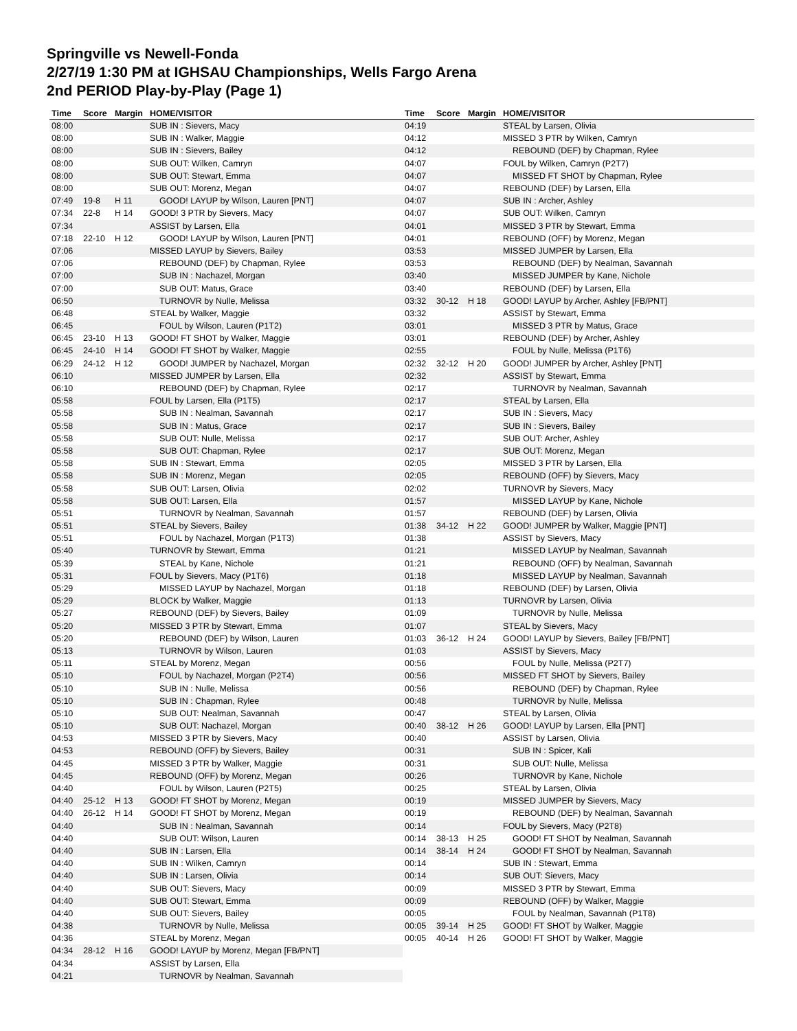Springville vs Newell-Fonda
2/27/19 1:30 PM at IGHSAU Championships, Wells Fargo Arena
2nd PERIOD Play-by-Play (Page 1)
| Time | Score | Margin | HOME/VISITOR |
| --- | --- | --- | --- |
| 08:00 | | | SUB IN : Sievers, Macy |
| 08:00 | | | SUB IN : Walker, Maggie |
| 08:00 | | | SUB IN : Sievers, Bailey |
| 08:00 | | | SUB OUT: Wilken, Camryn |
| 08:00 | | | SUB OUT: Stewart, Emma |
| 08:00 | | | SUB OUT: Morenz, Megan |
| 07:49 | 19-8 | H 11 | GOOD! LAYUP by Wilson, Lauren [PNT] |
| 07:34 | 22-8 | H 14 | GOOD! 3 PTR by Sievers, Macy |
| 07:34 | | | ASSIST by Larsen, Ella |
| 07:18 | 22-10 | H 12 | GOOD! LAYUP by Wilson, Lauren [PNT] |
| 07:06 | | | MISSED LAYUP by Sievers, Bailey |
| 07:06 | | | REBOUND (DEF) by Chapman, Rylee |
| 07:00 | | | SUB IN : Nachazel, Morgan |
| 07:00 | | | SUB OUT: Matus, Grace |
| 06:50 | | | TURNOVR by Nulle, Melissa |
| 06:48 | | | STEAL by Walker, Maggie |
| 06:45 | | | FOUL by Wilson, Lauren (P1T2) |
| 06:45 | 23-10 | H 13 | GOOD! FT SHOT by Walker, Maggie |
| 06:45 | 24-10 | H 14 | GOOD! FT SHOT by Walker, Maggie |
| 06:29 | 24-12 | H 12 | GOOD! JUMPER by Nachazel, Morgan |
| 06:10 | | | MISSED JUMPER by Larsen, Ella |
| 06:10 | | | REBOUND (DEF) by Chapman, Rylee |
| 05:58 | | | FOUL by Larsen, Ella (P1T5) |
| 05:58 | | | SUB IN : Nealman, Savannah |
| 05:58 | | | SUB IN : Matus, Grace |
| 05:58 | | | SUB OUT: Nulle, Melissa |
| 05:58 | | | SUB OUT: Chapman, Rylee |
| 05:58 | | | SUB IN : Stewart, Emma |
| 05:58 | | | SUB IN : Morenz, Megan |
| 05:58 | | | SUB OUT: Larsen, Olivia |
| 05:58 | | | SUB OUT: Larsen, Ella |
| 05:51 | | | TURNOVR by Nealman, Savannah |
| 05:51 | | | STEAL by Sievers, Bailey |
| 05:51 | | | FOUL by Nachazel, Morgan (P1T3) |
| 05:40 | | | TURNOVR by Stewart, Emma |
| 05:39 | | | STEAL by Kane, Nichole |
| 05:31 | | | FOUL by Sievers, Macy (P1T6) |
| 05:29 | | | MISSED LAYUP by Nachazel, Morgan |
| 05:29 | | | BLOCK by Walker, Maggie |
| 05:27 | | | REBOUND (DEF) by Sievers, Bailey |
| 05:20 | | | MISSED 3 PTR by Stewart, Emma |
| 05:20 | | | REBOUND (DEF) by Wilson, Lauren |
| 05:13 | | | TURNOVR by Wilson, Lauren |
| 05:11 | | | STEAL by Morenz, Megan |
| 05:10 | | | FOUL by Nachazel, Morgan (P2T4) |
| 05:10 | | | SUB IN : Nulle, Melissa |
| 05:10 | | | SUB IN : Chapman, Rylee |
| 05:10 | | | SUB OUT: Nealman, Savannah |
| 05:10 | | | SUB OUT: Nachazel, Morgan |
| 04:53 | | | MISSED 3 PTR by Sievers, Macy |
| 04:53 | | | REBOUND (OFF) by Sievers, Bailey |
| 04:45 | | | MISSED 3 PTR by Walker, Maggie |
| 04:45 | | | REBOUND (OFF) by Morenz, Megan |
| 04:40 | | | FOUL by Wilson, Lauren (P2T5) |
| 04:40 | 25-12 | H 13 | GOOD! FT SHOT by Morenz, Megan |
| 04:40 | 26-12 | H 14 | GOOD! FT SHOT by Morenz, Megan |
| 04:40 | | | SUB IN : Nealman, Savannah |
| 04:40 | | | SUB OUT: Wilson, Lauren |
| 04:40 | | | SUB IN : Larsen, Ella |
| 04:40 | | | SUB IN : Wilken, Camryn |
| 04:40 | | | SUB IN : Larsen, Olivia |
| 04:40 | | | SUB OUT: Sievers, Macy |
| 04:40 | | | SUB OUT: Stewart, Emma |
| 04:40 | | | SUB OUT: Sievers, Bailey |
| 04:38 | | | TURNOVR by Nulle, Melissa |
| 04:36 | | | STEAL by Morenz, Megan |
| 04:34 | 28-12 | H 16 | GOOD! LAYUP by Morenz, Megan [FB/PNT] |
| 04:34 | | | ASSIST by Larsen, Ella |
| 04:21 | | | TURNOVR by Nealman, Savannah |
| Time | Score | Margin | HOME/VISITOR |
| --- | --- | --- | --- |
| 04:19 | | | STEAL by Larsen, Olivia |
| 04:12 | | | MISSED 3 PTR by Wilken, Camryn |
| 04:12 | | | REBOUND (DEF) by Chapman, Rylee |
| 04:07 | | | FOUL by Wilken, Camryn (P2T7) |
| 04:07 | | | MISSED FT SHOT by Chapman, Rylee |
| 04:07 | | | REBOUND (DEF) by Larsen, Ella |
| 04:07 | | | SUB IN : Archer, Ashley |
| 04:07 | | | SUB OUT: Wilken, Camryn |
| 04:01 | | | MISSED 3 PTR by Stewart, Emma |
| 04:01 | | | REBOUND (OFF) by Morenz, Megan |
| 03:53 | | | MISSED JUMPER by Larsen, Ella |
| 03:53 | | | REBOUND (DEF) by Nealman, Savannah |
| 03:40 | | | MISSED JUMPER by Kane, Nichole |
| 03:40 | | | REBOUND (DEF) by Larsen, Ella |
| 03:32 | 30-12 | H 18 | GOOD! LAYUP by Archer, Ashley [FB/PNT] |
| 03:32 | | | ASSIST by Stewart, Emma |
| 03:01 | | | MISSED 3 PTR by Matus, Grace |
| 03:01 | | | REBOUND (DEF) by Archer, Ashley |
| 02:55 | | | FOUL by Nulle, Melissa (P1T6) |
| 02:32 | 32-12 | H 20 | GOOD! JUMPER by Archer, Ashley [PNT] |
| 02:32 | | | ASSIST by Stewart, Emma |
| 02:17 | | | TURNOVR by Nealman, Savannah |
| 02:17 | | | STEAL by Larsen, Ella |
| 02:17 | | | SUB IN : Sievers, Macy |
| 02:17 | | | SUB IN : Sievers, Bailey |
| 02:17 | | | SUB OUT: Archer, Ashley |
| 02:17 | | | SUB OUT: Morenz, Megan |
| 02:05 | | | MISSED 3 PTR by Larsen, Ella |
| 02:05 | | | REBOUND (OFF) by Sievers, Macy |
| 02:02 | | | TURNOVR by Sievers, Macy |
| 01:57 | | | MISSED LAYUP by Kane, Nichole |
| 01:57 | | | REBOUND (DEF) by Larsen, Olivia |
| 01:38 | 34-12 | H 22 | GOOD! JUMPER by Walker, Maggie [PNT] |
| 01:38 | | | ASSIST by Sievers, Macy |
| 01:21 | | | MISSED LAYUP by Nealman, Savannah |
| 01:21 | | | REBOUND (OFF) by Nealman, Savannah |
| 01:18 | | | MISSED LAYUP by Nealman, Savannah |
| 01:18 | | | REBOUND (DEF) by Larsen, Olivia |
| 01:13 | | | TURNOVR by Larsen, Olivia |
| 01:09 | | | TURNOVR by Nulle, Melissa |
| 01:07 | | | STEAL by Sievers, Macy |
| 01:03 | 36-12 | H 24 | GOOD! LAYUP by Sievers, Bailey [FB/PNT] |
| 01:03 | | | ASSIST by Sievers, Macy |
| 00:56 | | | FOUL by Nulle, Melissa (P2T7) |
| 00:56 | | | MISSED FT SHOT by Sievers, Bailey |
| 00:56 | | | REBOUND (DEF) by Chapman, Rylee |
| 00:48 | | | TURNOVR by Nulle, Melissa |
| 00:47 | | | STEAL by Larsen, Olivia |
| 00:40 | 38-12 | H 26 | GOOD! LAYUP by Larsen, Ella [PNT] |
| 00:40 | | | ASSIST by Larsen, Olivia |
| 00:31 | | | SUB IN : Spicer, Kali |
| 00:31 | | | SUB OUT: Nulle, Melissa |
| 00:26 | | | TURNOVR by Kane, Nichole |
| 00:25 | | | STEAL by Larsen, Olivia |
| 00:19 | | | MISSED JUMPER by Sievers, Macy |
| 00:19 | | | REBOUND (DEF) by Nealman, Savannah |
| 00:14 | | | FOUL by Sievers, Macy (P2T8) |
| 00:14 | 38-13 | H 25 | GOOD! FT SHOT by Nealman, Savannah |
| 00:14 | 38-14 | H 24 | GOOD! FT SHOT by Nealman, Savannah |
| 00:14 | | | SUB IN : Stewart, Emma |
| 00:14 | | | SUB OUT: Sievers, Macy |
| 00:09 | | | MISSED 3 PTR by Stewart, Emma |
| 00:09 | | | REBOUND (OFF) by Walker, Maggie |
| 00:05 | | | FOUL by Nealman, Savannah (P1T8) |
| 00:05 | 39-14 | H 25 | GOOD! FT SHOT by Walker, Maggie |
| 00:05 | 40-14 | H 26 | GOOD! FT SHOT by Walker, Maggie |